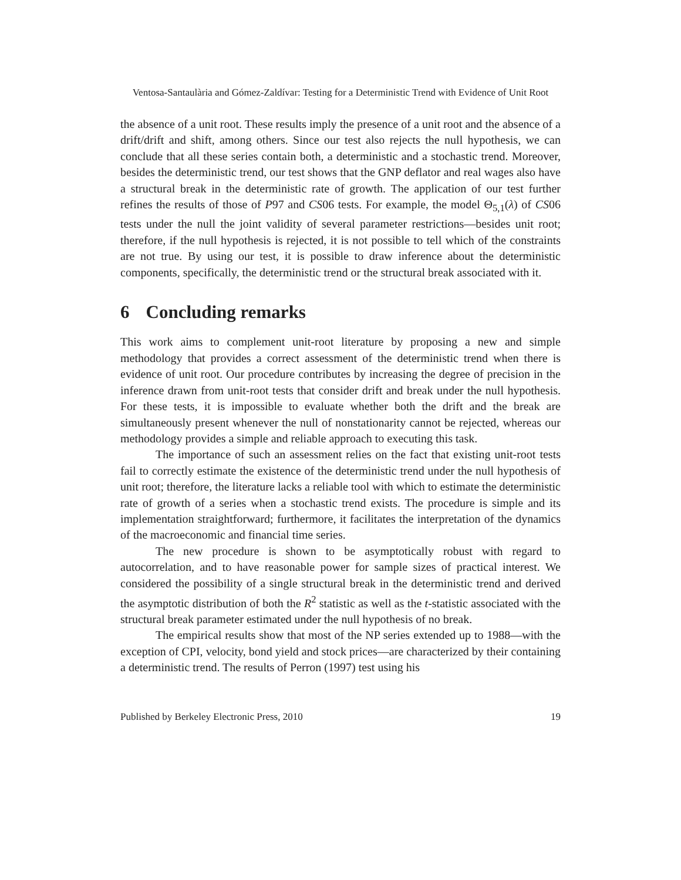Ventosa-Santaulària and Gómez-Zaldívar: Testing for a Deterministic Trend with Evidence of Unit Root
the absence of a unit root. These results imply the presence of a unit root and the absence of a drift/drift and shift, among others. Since our test also rejects the null hypothesis, we can conclude that all these series contain both, a deterministic and a stochastic trend. Moreover, besides the deterministic trend, our test shows that the GNP deflator and real wages also have a structural break in the deterministic rate of growth. The application of our test further refines the results of those of P97 and CS06 tests. For example, the model Θ<sub>5,1</sub>(λ) of CS06 tests under the null the joint validity of several parameter restrictions—besides unit root; therefore, if the null hypothesis is rejected, it is not possible to tell which of the constraints are not true. By using our test, it is possible to draw inference about the deterministic components, specifically, the deterministic trend or the structural break associated with it.
6 Concluding remarks
This work aims to complement unit-root literature by proposing a new and simple methodology that provides a correct assessment of the deterministic trend when there is evidence of unit root. Our procedure contributes by increasing the degree of precision in the inference drawn from unit-root tests that consider drift and break under the null hypothesis. For these tests, it is impossible to evaluate whether both the drift and the break are simultaneously present whenever the null of nonstationarity cannot be rejected, whereas our methodology provides a simple and reliable approach to executing this task.
The importance of such an assessment relies on the fact that existing unit-root tests fail to correctly estimate the existence of the deterministic trend under the null hypothesis of unit root; therefore, the literature lacks a reliable tool with which to estimate the deterministic rate of growth of a series when a stochastic trend exists. The procedure is simple and its implementation straightforward; furthermore, it facilitates the interpretation of the dynamics of the macroeconomic and financial time series.
The new procedure is shown to be asymptotically robust with regard to autocorrelation, and to have reasonable power for sample sizes of practical interest. We considered the possibility of a single structural break in the deterministic trend and derived the asymptotic distribution of both the R<sup>2</sup> statistic as well as the t-statistic associated with the structural break parameter estimated under the null hypothesis of no break.
The empirical results show that most of the NP series extended up to 1988—with the exception of CPI, velocity, bond yield and stock prices—are characterized by their containing a deterministic trend. The results of Perron (1997) test using his
Published by Berkeley Electronic Press, 2010 19